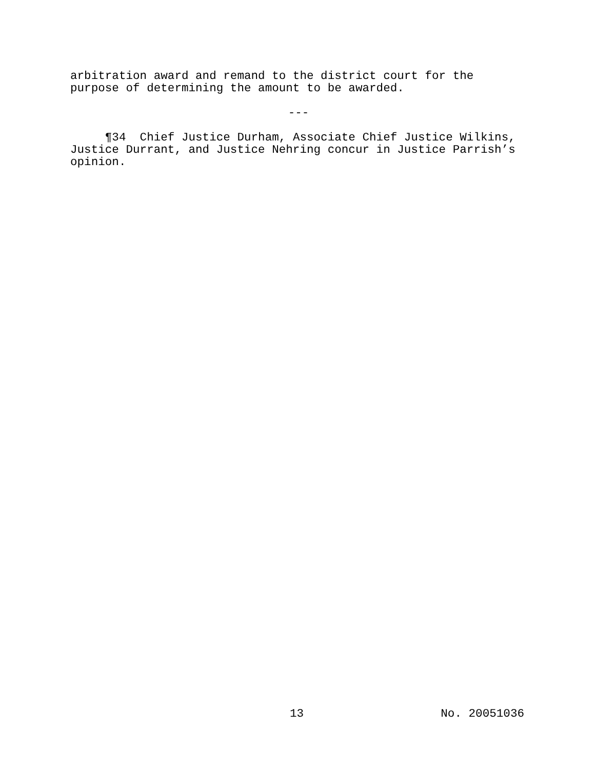arbitration award and remand to the district court for the
purpose of determining the amount to be awarded.
---
¶34 Chief Justice Durham, Associate Chief Justice Wilkins,
Justice Durrant, and Justice Nehring concur in Justice Parrish’s
opinion.
13 No. 20051036